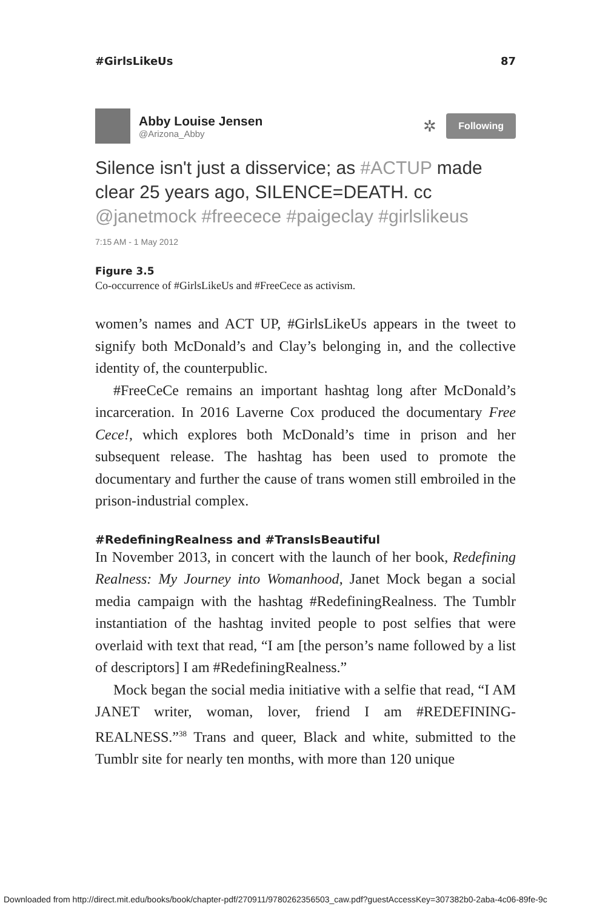#GirlsLikeUs 87
Abby Louise Jensen
@Arizona_Abby
✲ Following
Silence isn't just a disservice; as #ACTUP made clear 25 years ago, SILENCE=DEATH. cc @janetmock #freecece #paigeclay #girlslikeus
7:15 AM - 1 May 2012
Figure 3.5
Co-occurrence of #GirlsLikeUs and #FreeCece as activism.
women’s names and ACT UP, #GirlsLikeUs appears in the tweet to signify both McDonald’s and Clay’s belonging in, and the collective identity of, the counterpublic.
#FreeCeCe remains an important hashtag long after McDonald’s incarceration. In 2016 Laverne Cox produced the documentary Free Cece!, which explores both McDonald’s time in prison and her subsequent release. The hashtag has been used to promote the documentary and further the cause of trans women still embroiled in the prison-industrial complex.
#RedefiningRealness and #TransIsBeautiful
In November 2013, in concert with the launch of her book, Redefining Realness: My Journey into Womanhood, Janet Mock began a social media campaign with the hashtag #RedefiningRealness. The Tumblr instantiation of the hashtag invited people to post selfies that were overlaid with text that read, “I am [the person’s name followed by a list of descriptors] I am #RedefiningRealness.”
Mock began the social media initiative with a selfie that read, “I AM JANET writer, woman, lover, friend I am #REDEFINING­REALNESS.”<sup>38</sup> Trans and queer, Black and white, submitted to the Tumblr site for nearly ten months, with more than 120 unique
Downloaded from http://direct.mit.edu/books/book/chapter-pdf/270911/9780262356503_caw.pdf?guestAccessKey=307382b0-2aba-4c06-89fe-9c